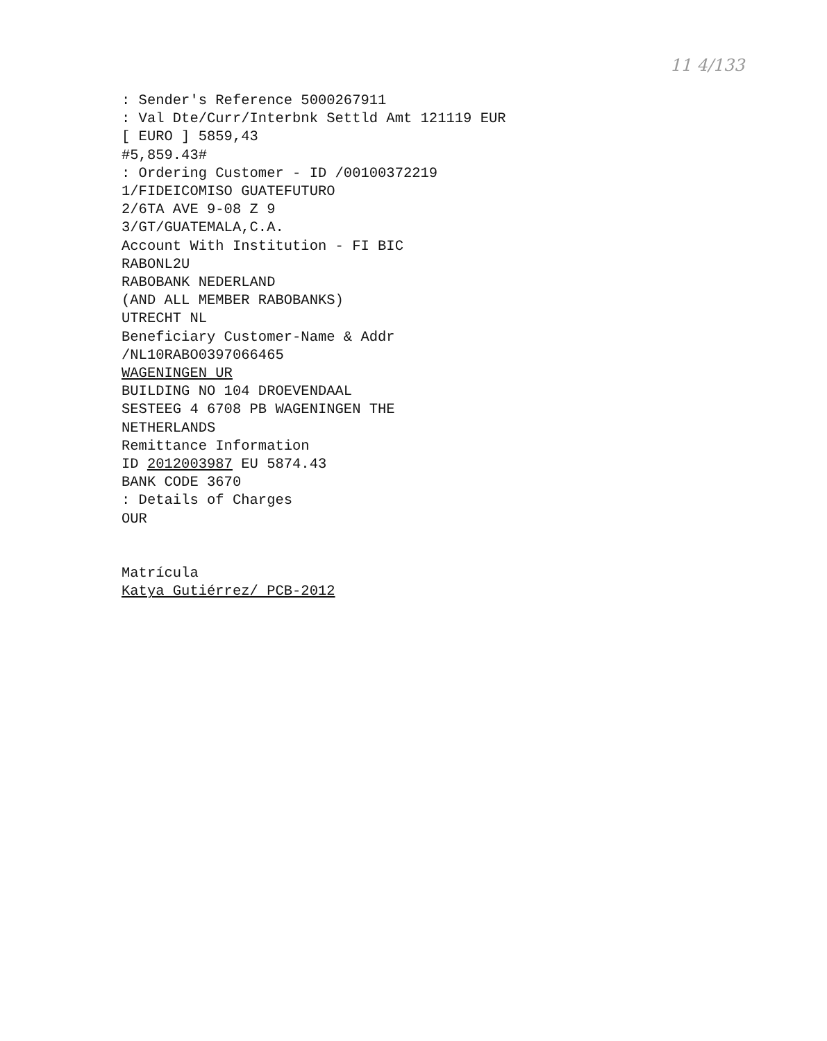11 4/133
: Sender's Reference 5000267911 : Val Dte/Curr/Interbnk Settld Amt 121119 EUR [ EURO ] 5859,43 #5,859.43# : Ordering Customer - ID /00100372219 1/FIDEICOMISO GUATEFUTURO 2/6TA AVE 9-08 Z 9 3/GT/GUATEMALA,C.A. Account With Institution - FI BIC RABONL2U RABOBANK NEDERLAND (AND ALL MEMBER RABOBANKS) UTRECHT NL Beneficiary Customer-Name & Addr /NL10RABO0397066465 WAGENINGEN UR BUILDING NO 104 DROEVENDAAL SESTEEG 4 6708 PB WAGENINGEN THE NETHERLANDS Remittance Information ID 2012003987 EU 5874.43 BANK CODE 3670 : Details of Charges OUR Matrícula Katya Gutiérrez/ PCB-2012